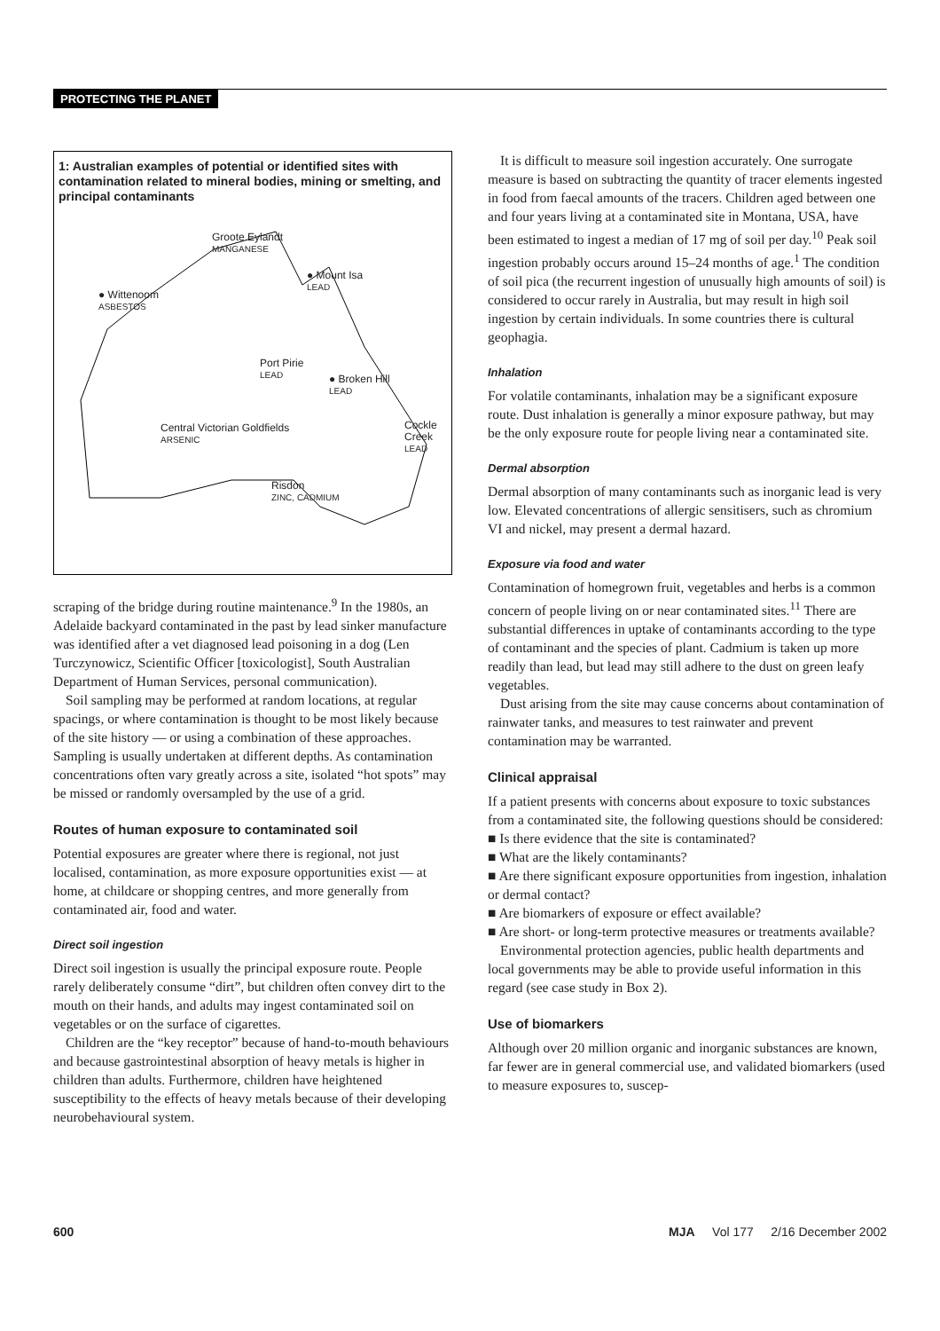PROTECTING THE PLANET
1: Australian examples of potential or identified sites with contamination related to mineral bodies, mining or smelting, and principal contaminants
Groote Eylandt
MANGANESE
● Mount Isa
LEAD
● Wittenoom
ASBESTOS
Port Pirie
LEAD
● Broken Hill
LEAD
Central Victorian Goldfields
ARSENIC
Cockle
Creek
LEAD
Risdon
ZINC, CADMIUM
scraping of the bridge during routine maintenance.<sup>9</sup> In the 1980s, an Adelaide backyard contaminated in the past by lead sinker manufacture was identified after a vet diagnosed lead poisoning in a dog (Len Turczynowicz, Scientific Officer [toxicologist], South Australian Department of Human Services, personal communication).
Soil sampling may be performed at random locations, at regular spacings, or where contamination is thought to be most likely because of the site history — or using a combination of these approaches. Sampling is usually undertaken at different depths. As contamination concentrations often vary greatly across a site, isolated “hot spots” may be missed or randomly oversampled by the use of a grid.
Routes of human exposure to contaminated soil
Potential exposures are greater where there is regional, not just localised, contamination, as more exposure opportunities exist — at home, at childcare or shopping centres, and more generally from contaminated air, food and water.
Direct soil ingestion
Direct soil ingestion is usually the principal exposure route. People rarely deliberately consume “dirt”, but children often convey dirt to the mouth on their hands, and adults may ingest contaminated soil on vegetables or on the surface of cigarettes.
Children are the “key receptor” because of hand-to-mouth behaviours and because gastrointestinal absorption of heavy metals is higher in children than adults. Furthermore, children have heightened susceptibility to the effects of heavy metals because of their developing neurobehavioural system.
It is difficult to measure soil ingestion accurately. One surrogate measure is based on subtracting the quantity of tracer elements ingested in food from faecal amounts of the tracers. Children aged between one and four years living at a contaminated site in Montana, USA, have been estimated to ingest a median of 17 mg of soil per day.<sup>10</sup> Peak soil ingestion probably occurs around 15–24 months of age.<sup>1</sup> The condition of soil pica (the recurrent ingestion of unusually high amounts of soil) is considered to occur rarely in Australia, but may result in high soil ingestion by certain individuals. In some countries there is cultural geophagia.
Inhalation
For volatile contaminants, inhalation may be a significant exposure route. Dust inhalation is generally a minor exposure pathway, but may be the only exposure route for people living near a contaminated site.
Dermal absorption
Dermal absorption of many contaminants such as inorganic lead is very low. Elevated concentrations of allergic sensitisers, such as chromium VI and nickel, may present a dermal hazard.
Exposure via food and water
Contamination of homegrown fruit, vegetables and herbs is a common concern of people living on or near contaminated sites.<sup>11</sup> There are substantial differences in uptake of contaminants according to the type of contaminant and the species of plant. Cadmium is taken up more readily than lead, but lead may still adhere to the dust on green leafy vegetables.
Dust arising from the site may cause concerns about contamination of rainwater tanks, and measures to test rainwater and prevent contamination may be warranted.
Clinical appraisal
If a patient presents with concerns about exposure to toxic substances from a contaminated site, the following questions should be considered:
■ Is there evidence that the site is contaminated?
■ What are the likely contaminants?
■ Are there significant exposure opportunities from ingestion, inhalation or dermal contact?
■ Are biomarkers of exposure or effect available?
■ Are short- or long-term protective measures or treatments available?
Environmental protection agencies, public health departments and local governments may be able to provide useful information in this regard (see case study in Box 2).
Use of biomarkers
Although over 20 million organic and inorganic substances are known, far fewer are in general commercial use, and validated biomarkers (used to measure exposures to, suscep-
600 MJA Vol 177 2/16 December 2002